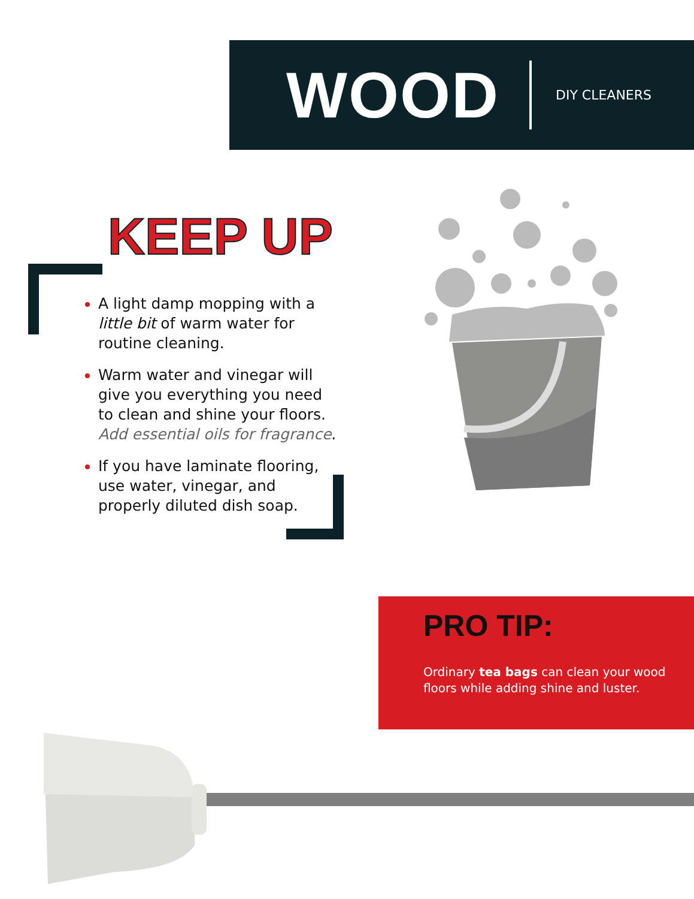WOOD
DIY CLEANERS
KEEP UP
A light damp mopping with a little bit of warm water for routine cleaning.
Warm water and vinegar will give you everything you need to clean and shine your floors. Add essential oils for fragrance.
If you have laminate flooring, use water, vinegar, and properly diluted dish soap.
PRO TIP:
Ordinary tea bags can clean your wood floors while adding shine and luster.